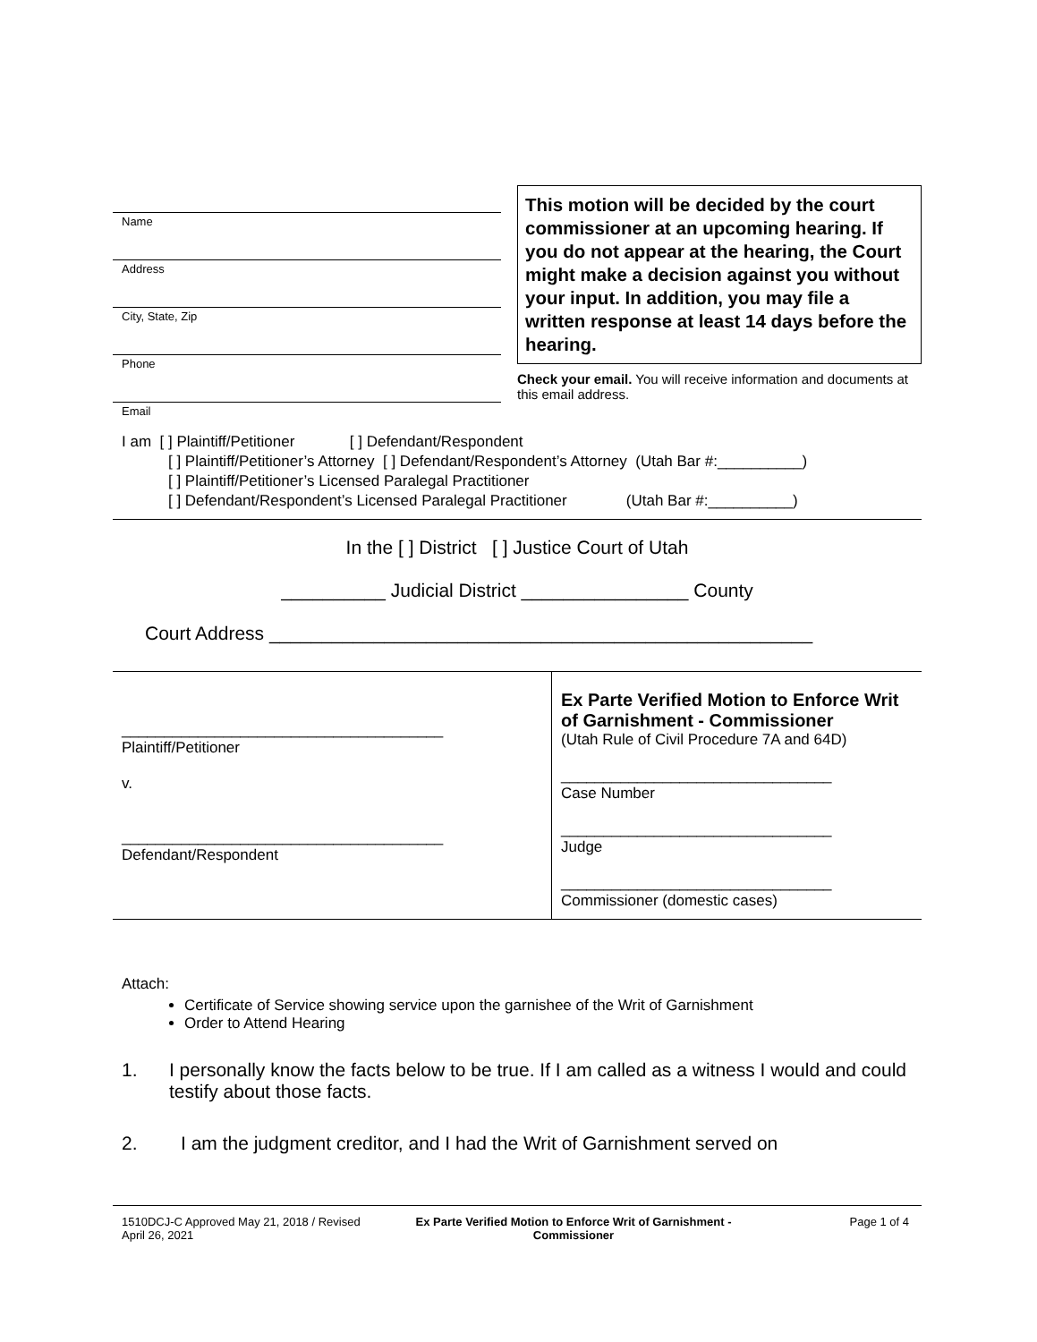Name
Address
City, State, Zip
Phone
Email
This motion will be decided by the court commissioner at an upcoming hearing. If you do not appear at the hearing, the Court might make a decision against you without your input. In addition, you may file a written response at least 14 days before the hearing.
Check your email. You will receive information and documents at this email address.
I am [ ] Plaintiff/Petitioner [ ] Defendant/Respondent
[ ] Plaintiff/Petitioner’s Attorney [ ] Defendant/Respondent’s Attorney (Utah Bar #:__________)
[ ] Plaintiff/Petitioner’s Licensed Paralegal Practitioner
[ ] Defendant/Respondent’s Licensed Paralegal Practitioner (Utah Bar #:__________)
In the [ ] District [ ] Justice Court of Utah
__________ Judicial District ________________ County
Court Address ____________________________________________________
| ______________________________________ Plaintiff/Petitioner v. ______________________________________ Defendant/Respondent | Ex Parte Verified Motion to Enforce Writ of Garnishment - Commissioner (Utah Rule of Civil Procedure 7A and 64D) ________________________________ Case Number ________________________________ Judge ________________________________ Commissioner (domestic cases) |
Attach:
Certificate of Service showing service upon the garnishee of the Writ of Garnishment
Order to Attend Hearing
1. I personally know the facts below to be true. If I am called as a witness I would and could testify about those facts.
2. I am the judgment creditor, and I had the Writ of Garnishment served on
1510DCJ-C Approved May 21, 2018 / Revised April 26, 2021
Ex Parte Verified Motion to Enforce Writ of Garnishment - Commissioner
Page 1 of 4